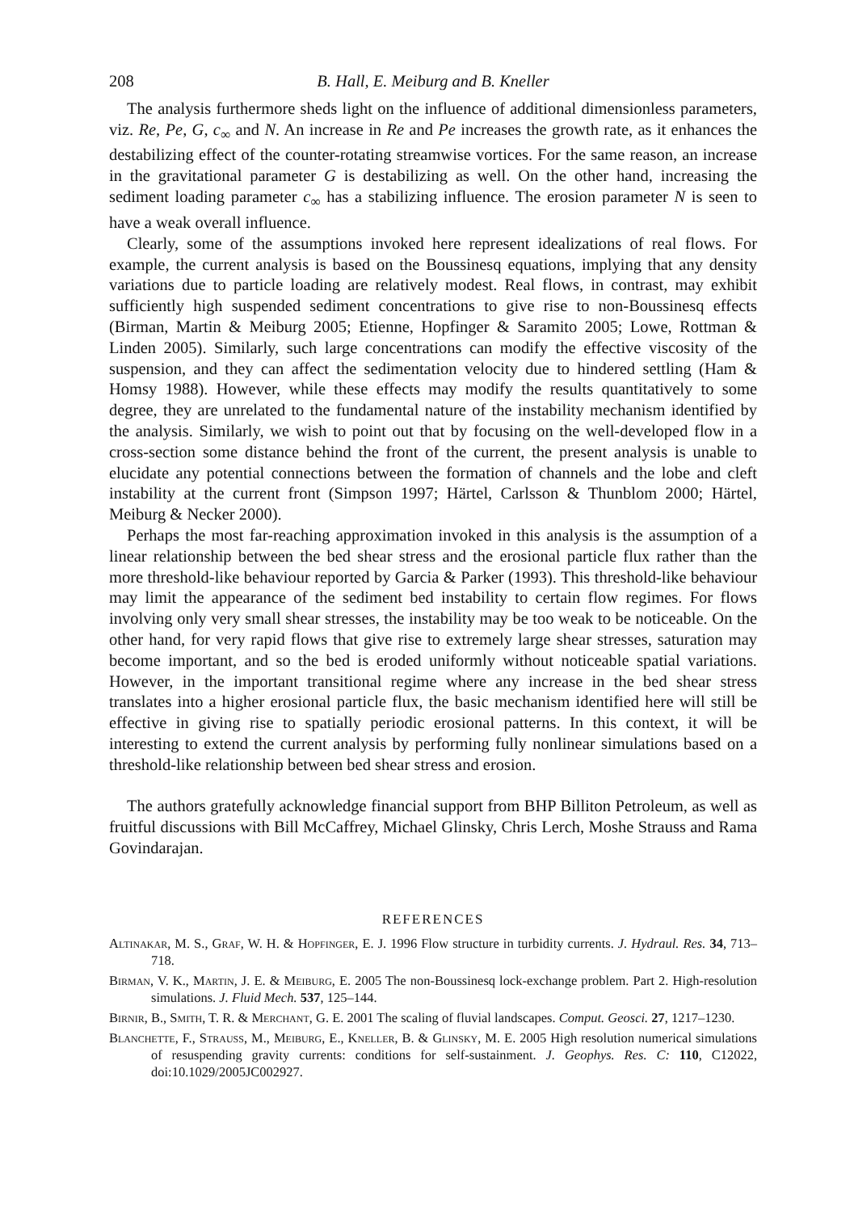208 B. Hall, E. Meiburg and B. Kneller
The analysis furthermore sheds light on the influence of additional dimensionless parameters, viz. Re, Pe, G, c<sub>∞</sub> and N. An increase in Re and Pe increases the growth rate, as it enhances the destabilizing effect of the counter-rotating streamwise vortices. For the same reason, an increase in the gravitational parameter G is destabilizing as well. On the other hand, increasing the sediment loading parameter c<sub>∞</sub> has a stabilizing influence. The erosion parameter N is seen to have a weak overall influence.
Clearly, some of the assumptions invoked here represent idealizations of real flows. For example, the current analysis is based on the Boussinesq equations, implying that any density variations due to particle loading are relatively modest. Real flows, in contrast, may exhibit sufficiently high suspended sediment concentrations to give rise to non-Boussinesq effects (Birman, Martin & Meiburg 2005; Etienne, Hopfinger & Saramito 2005; Lowe, Rottman & Linden 2005). Similarly, such large concentrations can modify the effective viscosity of the suspension, and they can affect the sedimentation velocity due to hindered settling (Ham & Homsy 1988). However, while these effects may modify the results quantitatively to some degree, they are unrelated to the fundamental nature of the instability mechanism identified by the analysis. Similarly, we wish to point out that by focusing on the well-developed flow in a cross-section some distance behind the front of the current, the present analysis is unable to elucidate any potential connections between the formation of channels and the lobe and cleft instability at the current front (Simpson 1997; Härtel, Carlsson & Thunblom 2000; Härtel, Meiburg & Necker 2000).
Perhaps the most far-reaching approximation invoked in this analysis is the assumption of a linear relationship between the bed shear stress and the erosional particle flux rather than the more threshold-like behaviour reported by Garcia & Parker (1993). This threshold-like behaviour may limit the appearance of the sediment bed instability to certain flow regimes. For flows involving only very small shear stresses, the instability may be too weak to be noticeable. On the other hand, for very rapid flows that give rise to extremely large shear stresses, saturation may become important, and so the bed is eroded uniformly without noticeable spatial variations. However, in the important transitional regime where any increase in the bed shear stress translates into a higher erosional particle flux, the basic mechanism identified here will still be effective in giving rise to spatially periodic erosional patterns. In this context, it will be interesting to extend the current analysis by performing fully nonlinear simulations based on a threshold-like relationship between bed shear stress and erosion.
The authors gratefully acknowledge financial support from BHP Billiton Petroleum, as well as fruitful discussions with Bill McCaffrey, Michael Glinsky, Chris Lerch, Moshe Strauss and Rama Govindarajan.
REFERENCES
Altinakar, M. S., Graf, W. H. & Hopfinger, E. J. 1996 Flow structure in turbidity currents. J. Hydraul. Res. 34, 713–718.
Birman, V. K., Martin, J. E. & Meiburg, E. 2005 The non-Boussinesq lock-exchange problem. Part 2. High-resolution simulations. J. Fluid Mech. 537, 125–144.
Birnir, B., Smith, T. R. & Merchant, G. E. 2001 The scaling of fluvial landscapes. Comput. Geosci. 27, 1217–1230.
Blanchette, F., Strauss, M., Meiburg, E., Kneller, B. & Glinsky, M. E. 2005 High resolution numerical simulations of resuspending gravity currents: conditions for self-sustainment. J. Geophys. Res. C: 110, C12022, doi:10.1029/2005JC002927.